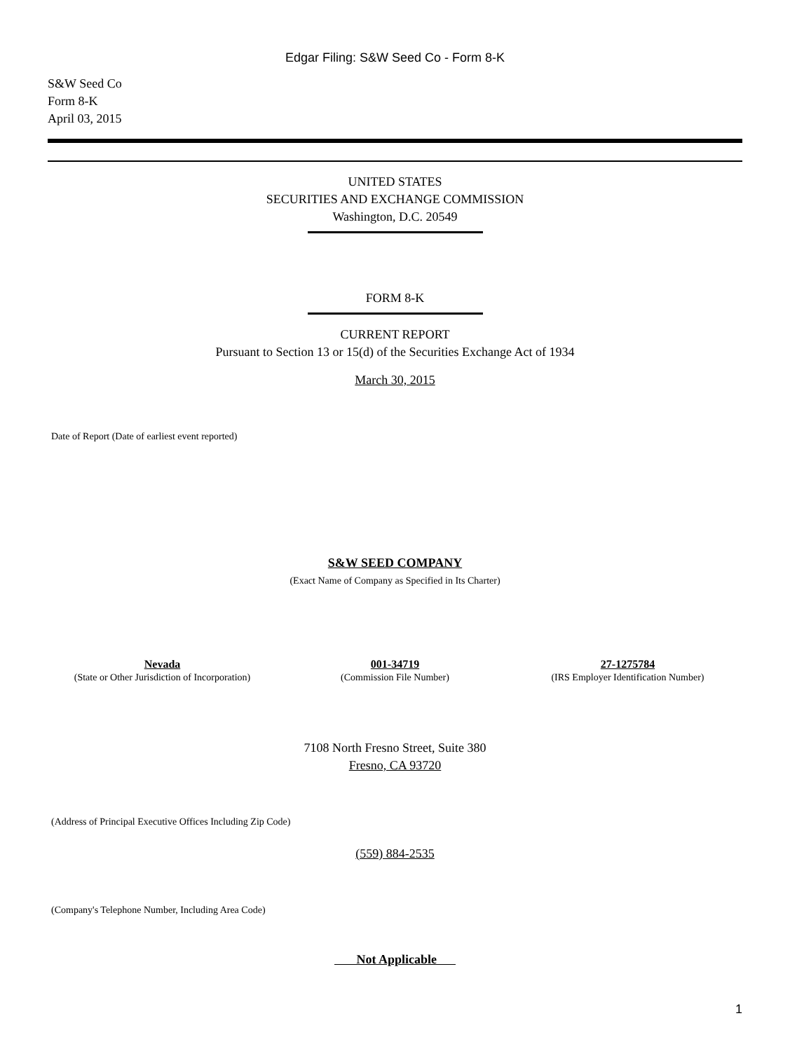Edgar Filing: S&W Seed Co - Form 8-K
S&W Seed Co
Form 8-K
April 03, 2015
UNITED STATES
SECURITIES AND EXCHANGE COMMISSION
Washington, D.C. 20549
FORM 8-K
CURRENT REPORT
Pursuant to Section 13 or 15(d) of the Securities Exchange Act of 1934
March 30, 2015
Date of Report (Date of earliest event reported)
S&W SEED COMPANY
(Exact Name of Company as Specified in Its Charter)
Nevada
(State or Other Jurisdiction of Incorporation)
001-34719
(Commission File Number)
27-1275784
(IRS Employer Identification Number)
7108 North Fresno Street, Suite 380
Fresno, CA 93720
(Address of Principal Executive Offices Including Zip Code)
(559) 884-2535
(Company's Telephone Number, Including Area Code)
Not Applicable
1